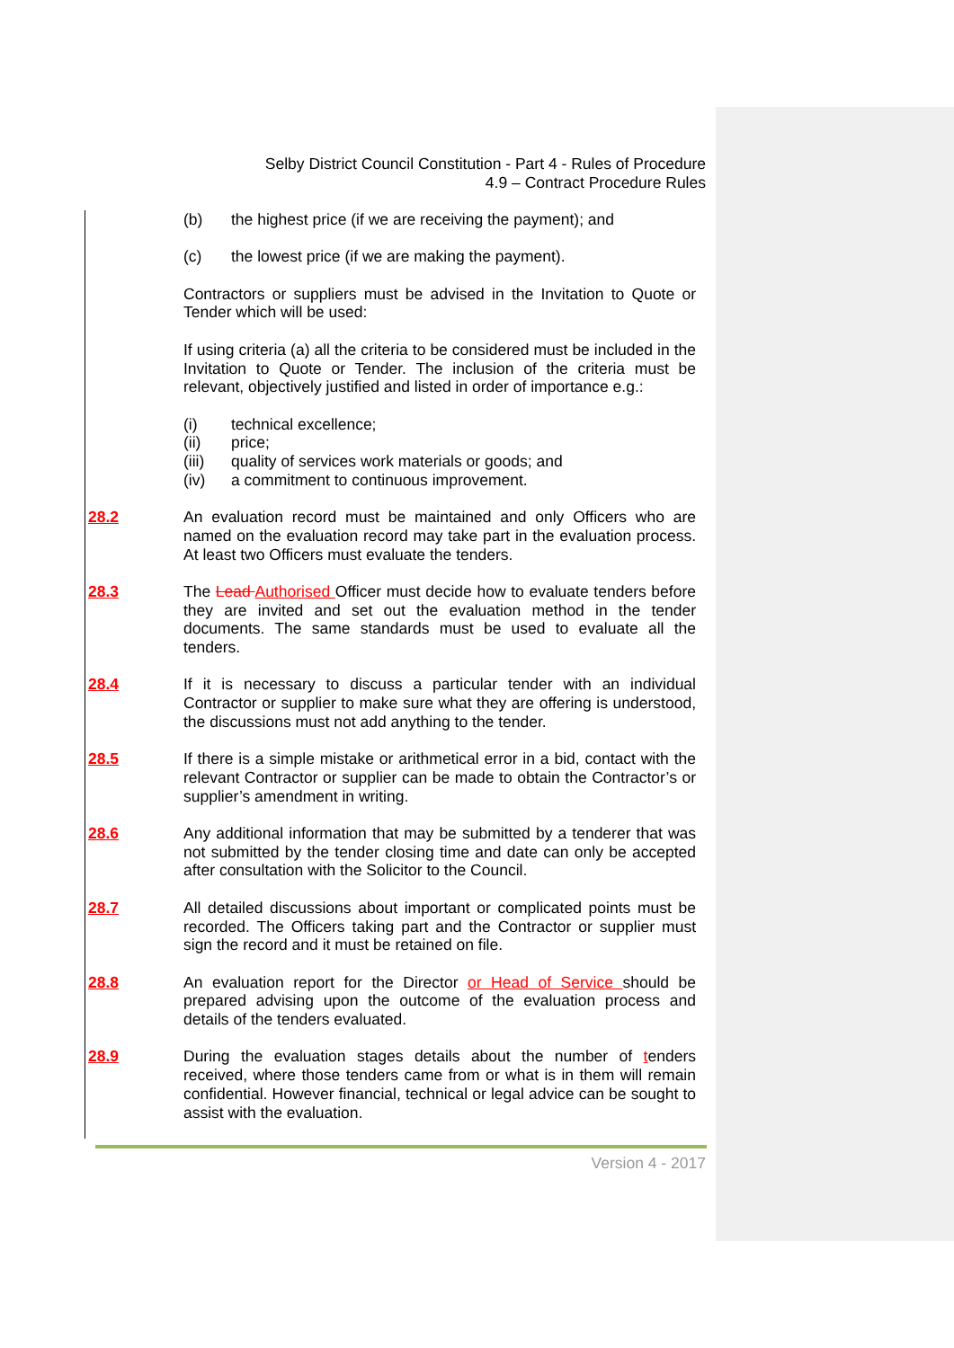Selby District Council Constitution - Part 4 - Rules of Procedure
4.9 – Contract Procedure Rules
(b) the highest price (if we are receiving the payment); and
(c) the lowest price (if we are making the payment).
Contractors or suppliers must be advised in the Invitation to Quote or Tender which will be used:
If using criteria (a) all the criteria to be considered must be included in the Invitation to Quote or Tender. The inclusion of the criteria must be relevant, objectively justified and listed in order of importance e.g.:
(i) technical excellence;
(ii) price;
(iii) quality of services work materials or goods; and
(iv) a commitment to continuous improvement.
28.2 An evaluation record must be maintained and only Officers who are named on the evaluation record may take part in the evaluation process. At least two Officers must evaluate the tenders.
28.3 The Lead Authorised Officer must decide how to evaluate tenders before they are invited and set out the evaluation method in the tender documents. The same standards must be used to evaluate all the tenders.
28.4 If it is necessary to discuss a particular tender with an individual Contractor or supplier to make sure what they are offering is understood, the discussions must not add anything to the tender.
28.5 If there is a simple mistake or arithmetical error in a bid, contact with the relevant Contractor or supplier can be made to obtain the Contractor’s or supplier’s amendment in writing.
28.6 Any additional information that may be submitted by a tenderer that was not submitted by the tender closing time and date can only be accepted after consultation with the Solicitor to the Council.
28.7 All detailed discussions about important or complicated points must be recorded. The Officers taking part and the Contractor or supplier must sign the record and it must be retained on file.
28.8 An evaluation report for the Director or Head of Service should be prepared advising upon the outcome of the evaluation process and details of the tenders evaluated.
28.9 During the evaluation stages details about the number of tenders received, where those tenders came from or what is in them will remain confidential. However financial, technical or legal advice can be sought to assist with the evaluation.
Version 4 - 2017